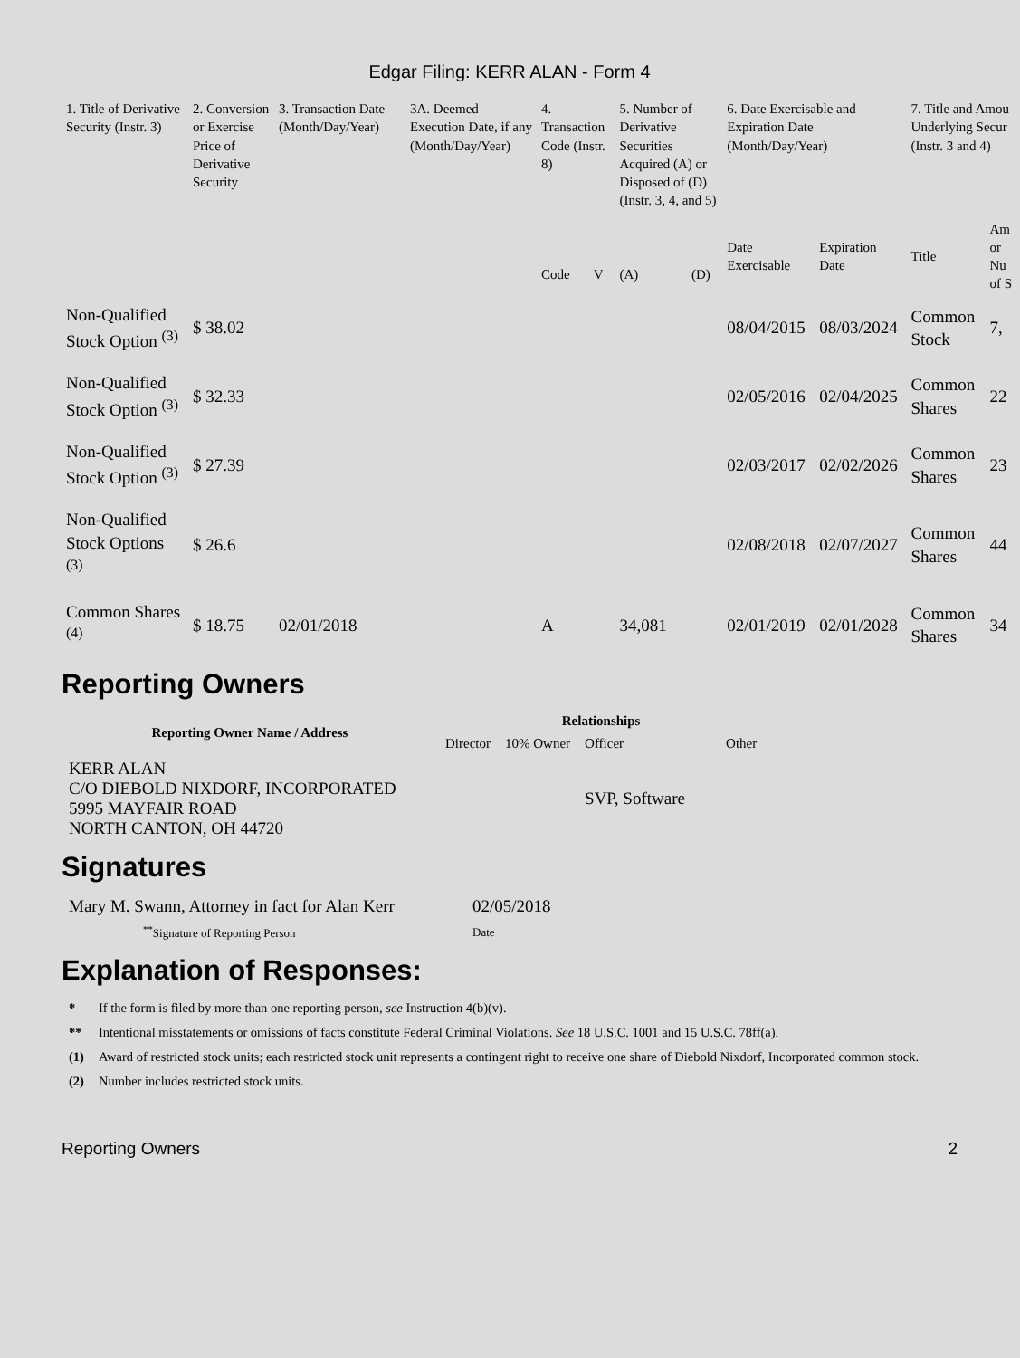Edgar Filing: KERR ALAN - Form 4
| 1. Title of Derivative Security (Instr. 3) | 2. Conversion or Exercise Price of Derivative Security | 3. Transaction Date (Month/Day/Year) | 3A. Deemed Execution Date, if any (Month/Day/Year) | 4. Transaction Code (Instr. 8) | | 5. Number of Derivative Securities Acquired (A) or Disposed of (D) (Instr. 3, 4, and 5) | | 6. Date Exercisable and Expiration Date (Month/Day/Year) | | 7. Title and Amou Underlying Secur (Instr. 3 and 4) | |
| --- | --- | --- | --- | --- | --- | --- | --- | --- | --- | --- | --- |
| | | | | Code | V | (A) | (D) | Date Exercisable | Expiration Date | Title | Am or Nu of S |
| Non-Qualified Stock Option <sup>(3)</sup> | $ 38.02 | | | | | | | 08/04/2015 | 08/03/2024 | Common Stock | 7, |
| Non-Qualified Stock Option <sup>(3)</sup> | $ 32.33 | | | | | | | 02/05/2016 | 02/04/2025 | Common Shares | 22 |
| Non-Qualified Stock Option <sup>(3)</sup> | $ 27.39 | | | | | | | 02/03/2017 | 02/02/2026 | Common Shares | 23 |
| Non-Qualified Stock Options <sup>(3)</sup> | $ 26.6 | | | | | | | 02/08/2018 | 02/07/2027 | Common Shares | 44 |
| Common Shares <sup>(4)</sup> | $ 18.75 | 02/01/2018 | | A | | 34,081 | | 02/01/2019 | 02/01/2028 | Common Shares | 34 |
Reporting Owners
| Reporting Owner Name / Address | Relationships | | | |
| --- | --- | --- | --- | --- |
| | Director | 10% Owner | Officer | Other |
| KERR ALAN C/O DIEBOLD NIXDORF, INCORPORATED 5995 MAYFAIR ROAD NORTH CANTON, OH 44720 | | | SVP, Software | |
Signatures
| Mary M. Swann, Attorney in fact for Alan Kerr | 02/05/2018 |
| <sup>**</sup> Signature of Reporting Person | Date |
Explanation of Responses:
| * | If the form is filed by more than one reporting person, see Instruction 4(b)(v). |
| ** | Intentional misstatements or omissions of facts constitute Federal Criminal Violations. See 18 U.S.C. 1001 and 15 U.S.C. 78ff(a). |
| (1) | Award of restricted stock units; each restricted stock unit represents a contingent right to receive one share of Diebold Nixdorf, Incorporated common stock. |
| (2) | Number includes restricted stock units. |
Reporting Owners 2